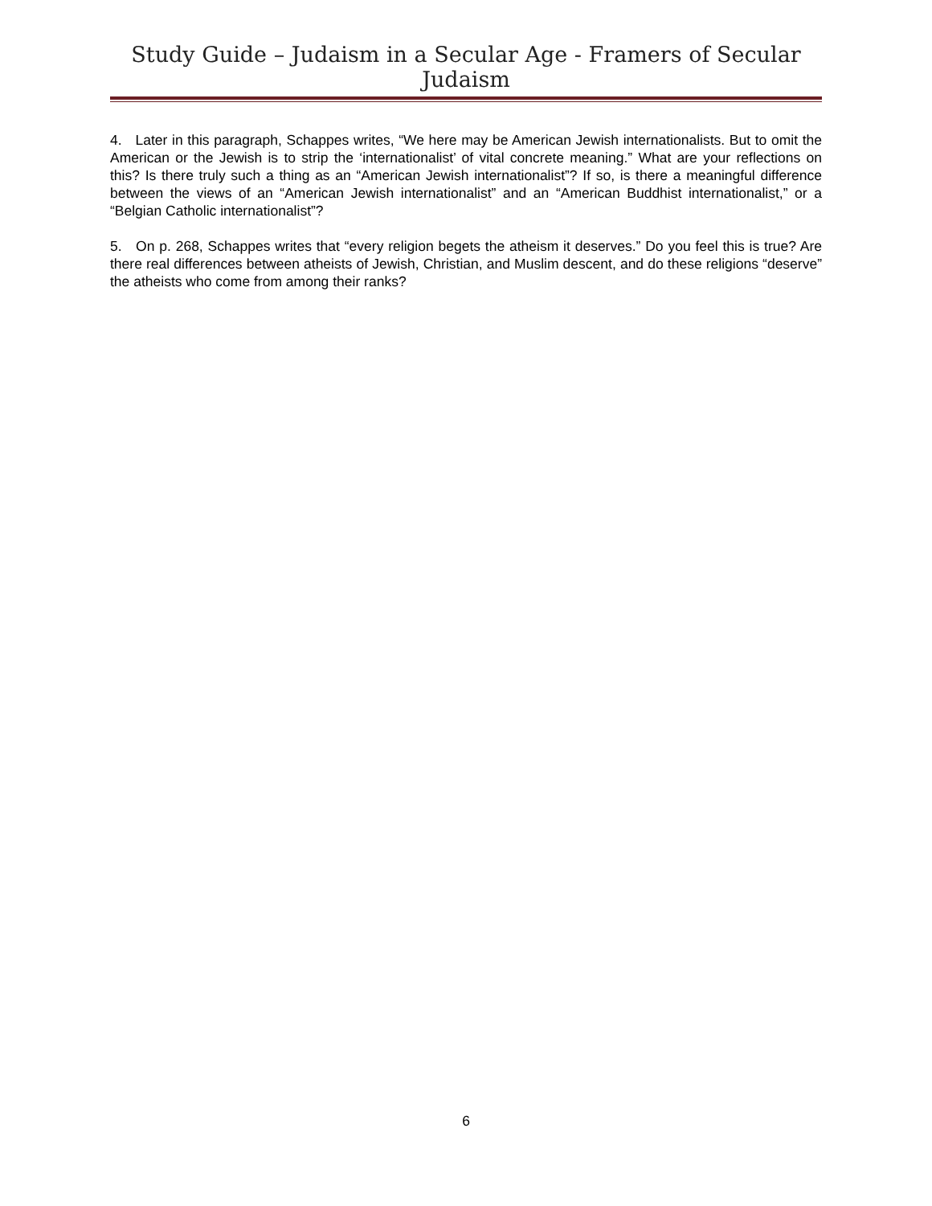Study Guide – Judaism in a Secular Age - Framers of Secular Judaism
4. Later in this paragraph, Schappes writes, “We here may be American Jewish internationalists. But to omit the American or the Jewish is to strip the ‘internationalist’ of vital concrete meaning.” What are your reflections on this? Is there truly such a thing as an “American Jewish internationalist”? If so, is there a meaningful difference between the views of an “American Jewish internationalist” and an “American Buddhist internationalist,” or a “Belgian Catholic internationalist”?
5. On p. 268, Schappes writes that “every religion begets the atheism it deserves.” Do you feel this is true? Are there real differences between atheists of Jewish, Christian, and Muslim descent, and do these religions “deserve” the atheists who come from among their ranks?
6